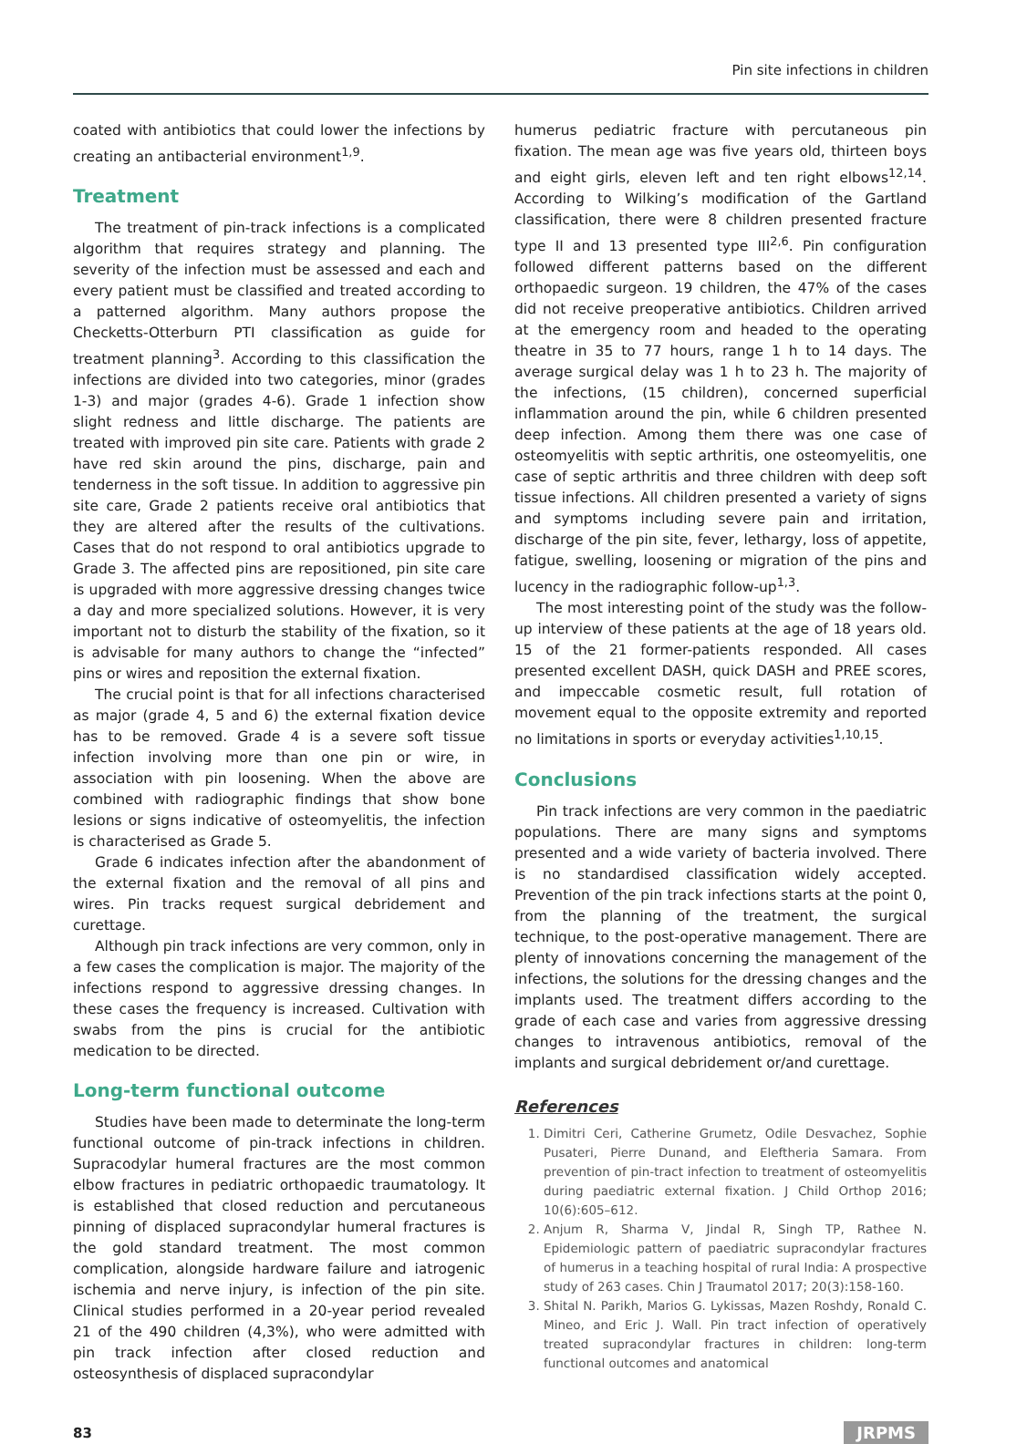Pin site infections in children
coated with antibiotics that could lower the infections by creating an antibacterial environment<sup>1,9</sup>.
Treatment
The treatment of pin-track infections is a complicated algorithm that requires strategy and planning. The severity of the infection must be assessed and each and every patient must be classified and treated according to a patterned algorithm. Many authors propose the Checketts-Otterburn PTI classification as guide for treatment planning<sup>3</sup>. According to this classification the infections are divided into two categories, minor (grades 1-3) and major (grades 4-6). Grade 1 infection show slight redness and little discharge. The patients are treated with improved pin site care. Patients with grade 2 have red skin around the pins, discharge, pain and tenderness in the soft tissue. In addition to aggressive pin site care, Grade 2 patients receive oral antibiotics that they are altered after the results of the cultivations. Cases that do not respond to oral antibiotics upgrade to Grade 3. The affected pins are repositioned, pin site care is upgraded with more aggressive dressing changes twice a day and more specialized solutions. However, it is very important not to disturb the stability of the fixation, so it is advisable for many authors to change the “infected” pins or wires and reposition the external fixation.
The crucial point is that for all infections characterised as major (grade 4, 5 and 6) the external fixation device has to be removed. Grade 4 is a severe soft tissue infection involving more than one pin or wire, in association with pin loosening. When the above are combined with radiographic findings that show bone lesions or signs indicative of osteomyelitis, the infection is characterised as Grade 5.
Grade 6 indicates infection after the abandonment of the external fixation and the removal of all pins and wires. Pin tracks request surgical debridement and curettage.
Although pin track infections are very common, only in a few cases the complication is major. The majority of the infections respond to aggressive dressing changes. In these cases the frequency is increased. Cultivation with swabs from the pins is crucial for the antibiotic medication to be directed.
Long-term functional outcome
Studies have been made to determinate the long-term functional outcome of pin-track infections in children. Supracodylar humeral fractures are the most common elbow fractures in pediatric orthopaedic traumatology. It is established that closed reduction and percutaneous pinning of displaced supracondylar humeral fractures is the gold standard treatment. The most common complication, alongside hardware failure and iatrogenic ischemia and nerve injury, is infection of the pin site. Clinical studies performed in a 20-year period revealed 21 of the 490 children (4,3%), who were admitted with pin track infection after closed reduction and osteosynthesis of displaced supracondylar
humerus pediatric fracture with percutaneous pin fixation. The mean age was five years old, thirteen boys and eight girls, eleven left and ten right elbows<sup>12,14</sup>. According to Wilking’s modification of the Gartland classification, there were 8 children presented fracture type II and 13 presented type III<sup>2,6</sup>. Pin configuration followed different patterns based on the different orthopaedic surgeon. 19 children, the 47% of the cases did not receive preoperative antibiotics. Children arrived at the emergency room and headed to the operating theatre in 35 to 77 hours, range 1 h to 14 days. The average surgical delay was 1 h to 23 h. The majority of the infections, (15 children), concerned superficial inflammation around the pin, while 6 children presented deep infection. Among them there was one case of osteomyelitis with septic arthritis, one osteomyelitis, one case of septic arthritis and three children with deep soft tissue infections. All children presented a variety of signs and symptoms including severe pain and irritation, discharge of the pin site, fever, lethargy, loss of appetite, fatigue, swelling, loosening or migration of the pins and lucency in the radiographic follow-up<sup>1,3</sup>.
The most interesting point of the study was the follow-up interview of these patients at the age of 18 years old. 15 of the 21 former-patients responded. All cases presented excellent DASH, quick DASH and PREE scores, and impeccable cosmetic result, full rotation of movement equal to the opposite extremity and reported no limitations in sports or everyday activities<sup>1,10,15</sup>.
Conclusions
Pin track infections are very common in the paediatric populations. There are many signs and symptoms presented and a wide variety of bacteria involved. There is no standardised classification widely accepted. Prevention of the pin track infections starts at the point 0, from the planning of the treatment, the surgical technique, to the post-operative management. There are plenty of innovations concerning the management of the infections, the solutions for the dressing changes and the implants used. The treatment differs according to the grade of each case and varies from aggressive dressing changes to intravenous antibiotics, removal of the implants and surgical debridement or/and curettage.
References
1. Dimitri Ceri, Catherine Grumetz, Odile Desvachez, Sophie Pusateri, Pierre Dunand, and Eleftheria Samara. From prevention of pin-tract infection to treatment of osteomyelitis during paediatric external fixation. J Child Orthop 2016; 10(6):605–612.
2. Anjum R, Sharma V, Jindal R, Singh TP, Rathee N. Epidemiologic pattern of paediatric supracondylar fractures of humerus in a teaching hospital of rural India: A prospective study of 263 cases. Chin J Traumatol 2017; 20(3):158-160.
3. Shital N. Parikh, Marios G. Lykissas, Mazen Roshdy, Ronald C. Mineo, and Eric J. Wall. Pin tract infection of operatively treated supracondylar fractures in children: long-term functional outcomes and anatomical
83 JRPMS